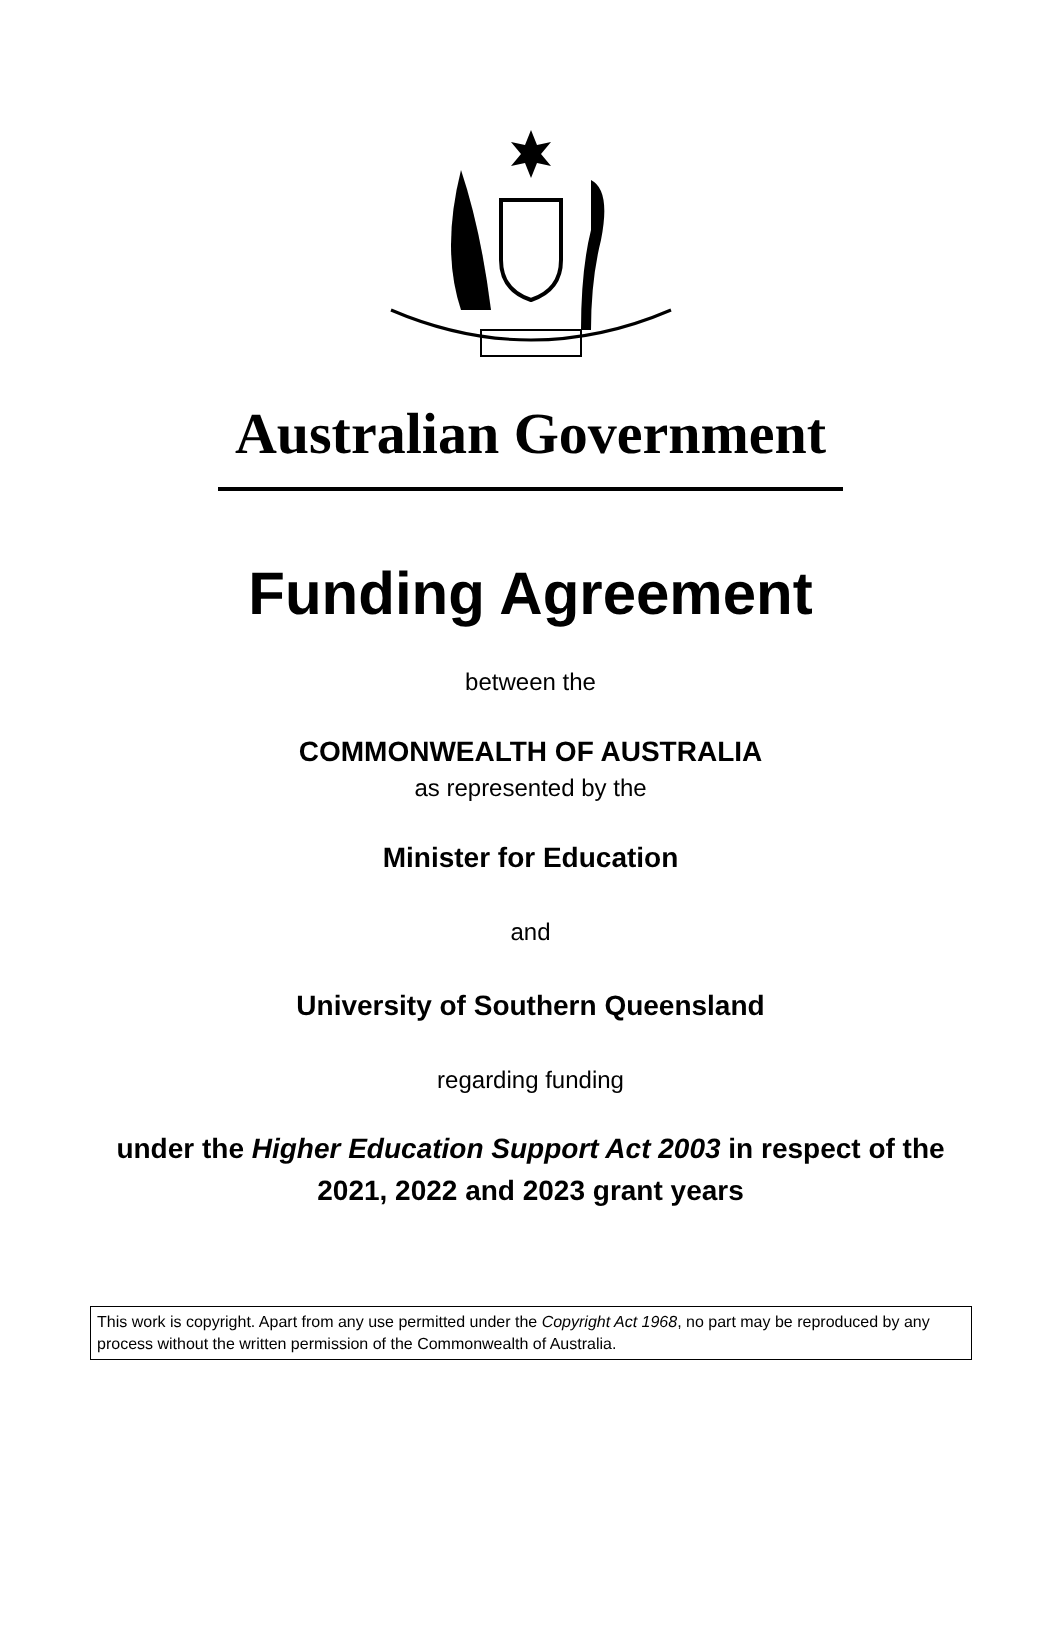Australian Government
Funding Agreement
between the
COMMONWEALTH OF AUSTRALIA
as represented by the
Minister for Education
and
University of Southern Queensland
regarding funding
under the Higher Education Support Act 2003 in respect of the
2021, 2022 and 2023 grant years
This work is copyright. Apart from any use permitted under the Copyright Act 1968, no part may be reproduced by any process without the written permission of the Commonwealth of Australia.